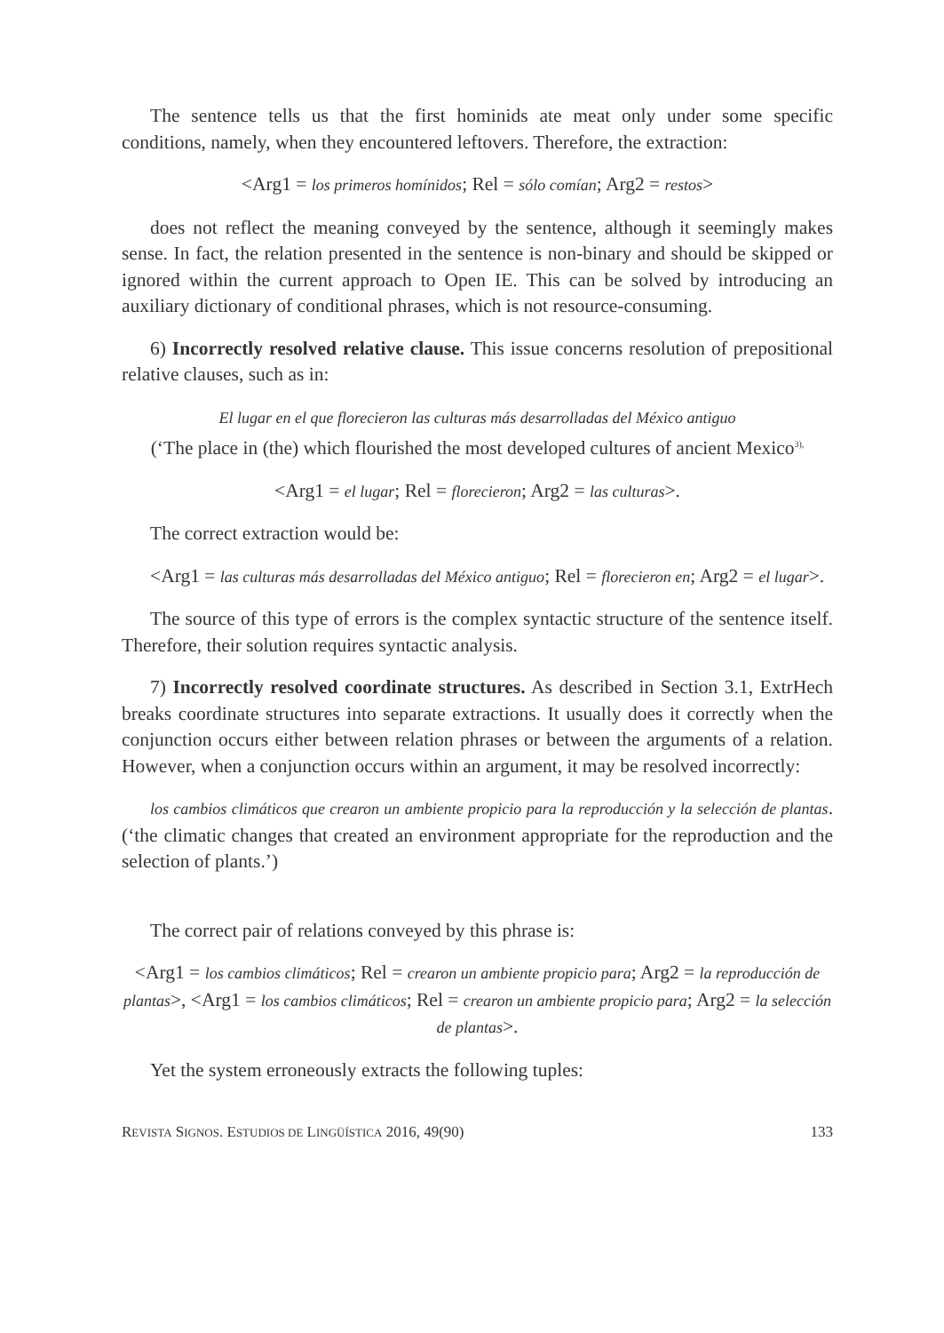The sentence tells us that the first hominids ate meat only under some specific conditions, namely, when they encountered leftovers. Therefore, the extraction:
<Arg1 = los primeros homínidos; Rel = sólo comían; Arg2 = restos>
does not reflect the meaning conveyed by the sentence, although it seemingly makes sense. In fact, the relation presented in the sentence is non-binary and should be skipped or ignored within the current approach to Open IE. This can be solved by introducing an auxiliary dictionary of conditional phrases, which is not resource-consuming.
6) Incorrectly resolved relative clause. This issue concerns resolution of prepositional relative clauses, such as in:
El lugar en el que florecieron las culturas más desarrolladas del México antiguo
(‘The place in (the) which flourished the most developed cultures of ancient Mexico<sup>3),</sup>
<Arg1 = el lugar; Rel = florecieron; Arg2 = las culturas>.
The correct extraction would be:
<Arg1 = las culturas más desarrolladas del México antiguo; Rel = florecieron en; Arg2 = el lugar>.
The source of this type of errors is the complex syntactic structure of the sentence itself. Therefore, their solution requires syntactic analysis.
7) Incorrectly resolved coordinate structures. As described in Section 3.1, ExtrHech breaks coordinate structures into separate extractions. It usually does it correctly when the conjunction occurs either between relation phrases or between the arguments of a relation. However, when a conjunction occurs within an argument, it may be resolved incorrectly:
los cambios climáticos que crearon un ambiente propicio para la reproducción y la selección de plantas. (‘the climatic changes that created an environment appropriate for the reproduction and the selection of plants.’)
The correct pair of relations conveyed by this phrase is:
<Arg1 = los cambios climáticos; Rel = crearon un ambiente propicio para; Arg2 = la reproducción de plantas>, <Arg1 = los cambios climáticos; Rel = crearon un ambiente propicio para; Arg2 = la selección de plantas>.
Yet the system erroneously extracts the following tuples:
REVISTA SIGNOS. ESTUDIOS DE LINGÜÍSTICA 2016, 49(90) 133